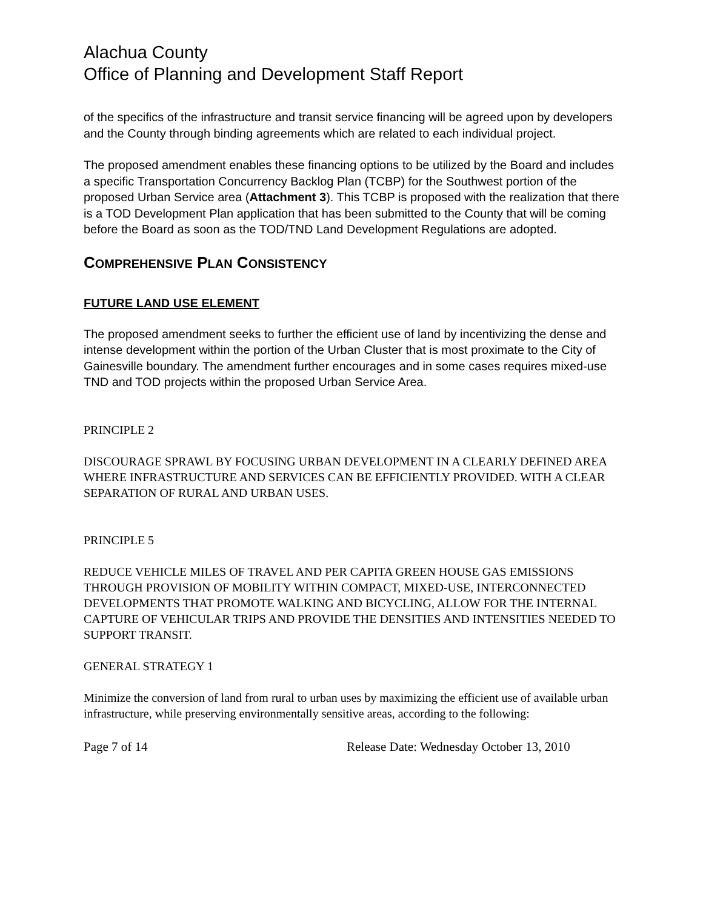Alachua County
Office of Planning and Development Staff Report
of the specifics of the infrastructure and transit service financing will be agreed upon by developers and the County through binding agreements which are related to each individual project.
The proposed amendment enables these financing options to be utilized by the Board and includes a specific Transportation Concurrency Backlog Plan (TCBP) for the Southwest portion of the proposed Urban Service area (Attachment 3). This TCBP is proposed with the realization that there is a TOD Development Plan application that has been submitted to the County that will be coming before the Board as soon as the TOD/TND Land Development Regulations are adopted.
COMPREHENSIVE PLAN CONSISTENCY
FUTURE LAND USE ELEMENT
The proposed amendment seeks to further the efficient use of land by incentivizing the dense and intense development within the portion of the Urban Cluster that is most proximate to the City of Gainesville boundary. The amendment further encourages and in some cases requires mixed-use TND and TOD projects within the proposed Urban Service Area.
PRINCIPLE 2
DISCOURAGE SPRAWL BY FOCUSING URBAN DEVELOPMENT IN A CLEARLY DEFINED AREA WHERE INFRASTRUCTURE AND SERVICES CAN BE EFFICIENTLY PROVIDED. WITH A CLEAR SEPARATION OF RURAL AND URBAN USES.
PRINCIPLE 5
REDUCE VEHICLE MILES OF TRAVEL AND PER CAPITA GREEN HOUSE GAS EMISSIONS THROUGH PROVISION OF MOBILITY WITHIN COMPACT, MIXED-USE, INTERCONNECTED DEVELOPMENTS THAT PROMOTE WALKING AND BICYCLING, ALLOW FOR THE INTERNAL CAPTURE OF VEHICULAR TRIPS AND PROVIDE THE DENSITIES AND INTENSITIES NEEDED TO SUPPORT TRANSIT.
GENERAL STRATEGY 1
Minimize the conversion of land from rural to urban uses by maximizing the efficient use of available urban infrastructure, while preserving environmentally sensitive areas, according to the following:
Page 7 of 14 Release Date: Wednesday October 13, 2010